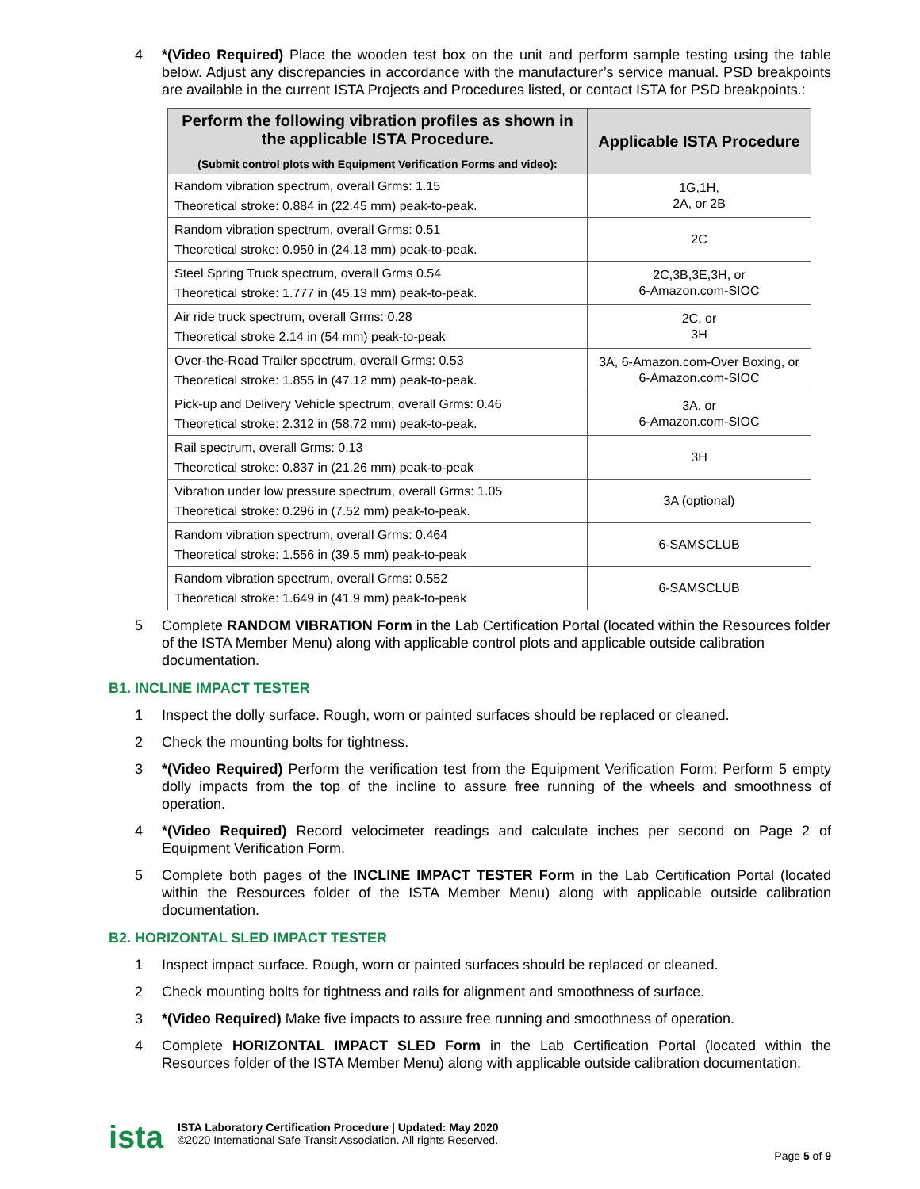4 *(Video Required) Place the wooden test box on the unit and perform sample testing using the table below. Adjust any discrepancies in accordance with the manufacturer’s service manual. PSD breakpoints are available in the current ISTA Projects and Procedures listed, or contact ISTA for PSD breakpoints.:
| Perform the following vibration profiles as shown in the applicable ISTA Procedure. (Submit control plots with Equipment Verification Forms and video): | Applicable ISTA Procedure |
| --- | --- |
| Random vibration spectrum, overall Grms: 1.15 Theoretical stroke: 0.884 in (22.45 mm) peak-to-peak. | 1G,1H, 2A, or 2B |
| Random vibration spectrum, overall Grms: 0.51 Theoretical stroke: 0.950 in (24.13 mm) peak-to-peak. | 2C |
| Steel Spring Truck spectrum, overall Grms 0.54 Theoretical stroke: 1.777 in (45.13 mm) peak-to-peak. | 2C,3B,3E,3H, or 6-Amazon.com-SIOC |
| Air ride truck spectrum, overall Grms: 0.28 Theoretical stroke 2.14 in (54 mm) peak-to-peak | 2C, or 3H |
| Over-the-Road Trailer spectrum, overall Grms: 0.53 Theoretical stroke: 1.855 in (47.12 mm) peak-to-peak. | 3A, 6-Amazon.com-Over Boxing, or 6-Amazon.com-SIOC |
| Pick-up and Delivery Vehicle spectrum, overall Grms: 0.46 Theoretical stroke: 2.312 in (58.72 mm) peak-to-peak. | 3A, or 6-Amazon.com-SIOC |
| Rail spectrum, overall Grms: 0.13 Theoretical stroke: 0.837 in (21.26 mm) peak-to-peak | 3H |
| Vibration under low pressure spectrum, overall Grms: 1.05 Theoretical stroke: 0.296 in (7.52 mm) peak-to-peak. | 3A (optional) |
| Random vibration spectrum, overall Grms: 0.464 Theoretical stroke: 1.556 in (39.5 mm) peak-to-peak | 6-SAMSCLUB |
| Random vibration spectrum, overall Grms: 0.552 Theoretical stroke: 1.649 in (41.9 mm) peak-to-peak | 6-SAMSCLUB |
5 Complete RANDOM VIBRATION Form in the Lab Certification Portal (located within the Resources folder of the ISTA Member Menu) along with applicable control plots and applicable outside calibration documentation.
B1. INCLINE IMPACT TESTER
1 Inspect the dolly surface. Rough, worn or painted surfaces should be replaced or cleaned.
2 Check the mounting bolts for tightness.
3 *(Video Required) Perform the verification test from the Equipment Verification Form: Perform 5 empty dolly impacts from the top of the incline to assure free running of the wheels and smoothness of operation.
4 *(Video Required) Record velocimeter readings and calculate inches per second on Page 2 of Equipment Verification Form.
5 Complete both pages of the INCLINE IMPACT TESTER Form in the Lab Certification Portal (located within the Resources folder of the ISTA Member Menu) along with applicable outside calibration documentation.
B2. HORIZONTAL SLED IMPACT TESTER
1 Inspect impact surface. Rough, worn or painted surfaces should be replaced or cleaned.
2 Check mounting bolts for tightness and rails for alignment and smoothness of surface.
3 *(Video Required) Make five impacts to assure free running and smoothness of operation.
4 Complete HORIZONTAL IMPACT SLED Form in the Lab Certification Portal (located within the Resources folder of the ISTA Member Menu) along with applicable outside calibration documentation.
ista
ISTA Laboratory Certification Procedure | Updated: May 2020
©2020 International Safe Transit Association. All rights Reserved.
Page 5 of 9